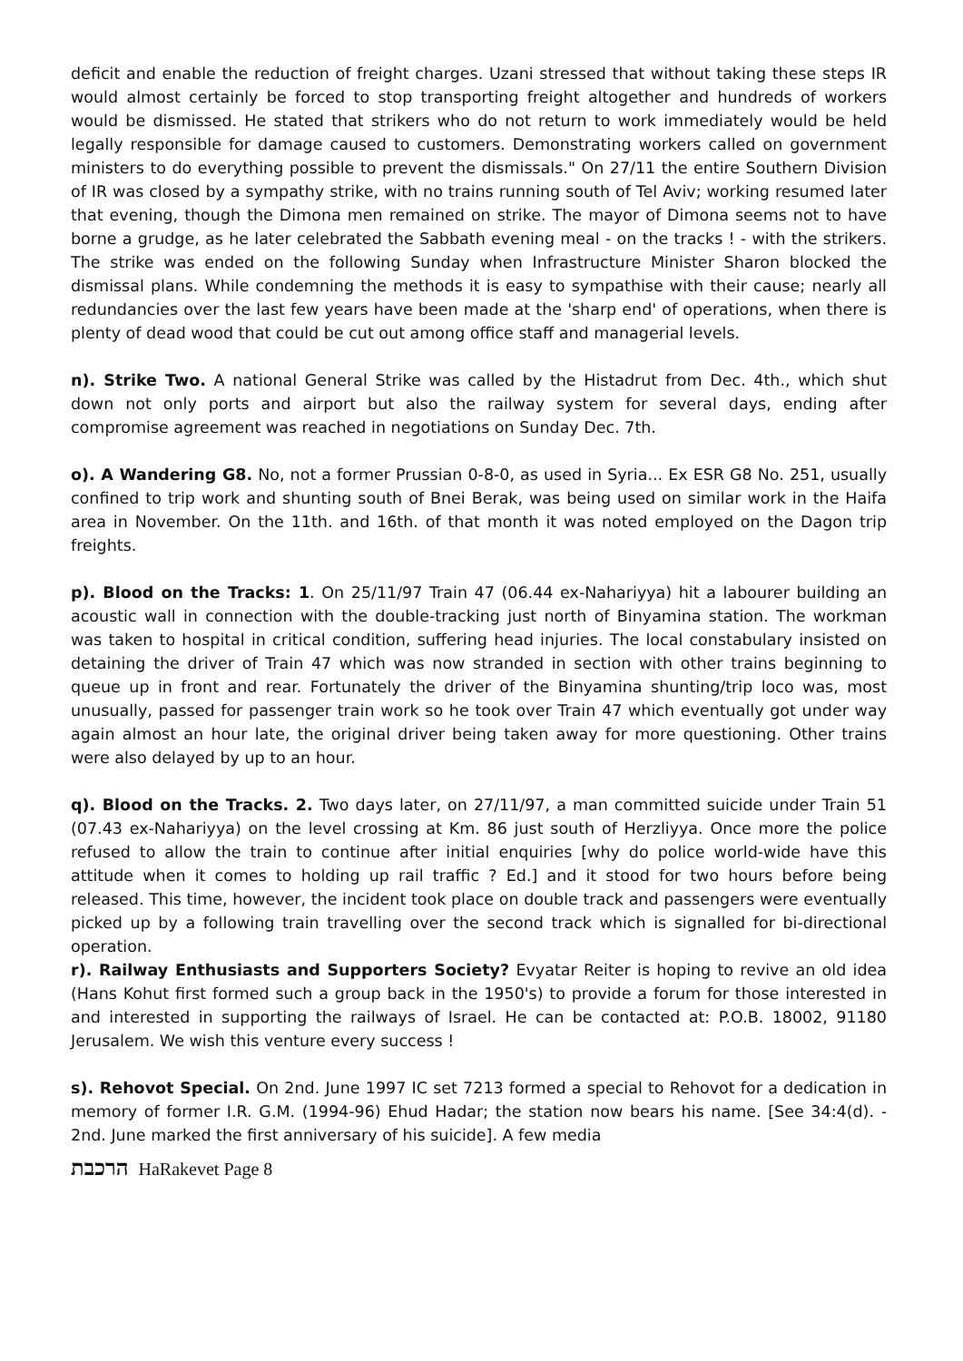deficit and enable the reduction of freight charges. Uzani stressed that without taking these steps IR would almost certainly be forced to stop transporting freight altogether and hundreds of workers would be dismissed. He stated that strikers who do not return to work immediately would be held legally responsible for damage caused to customers. Demonstrating workers called on government ministers to do everything possible to prevent the dismissals." On 27/11 the entire Southern Division of IR was closed by a sympathy strike, with no trains running south of Tel Aviv; working resumed later that evening, though the Dimona men remained on strike. The mayor of Dimona seems not to have borne a grudge, as he later celebrated the Sabbath evening meal - on the tracks ! - with the strikers. The strike was ended on the following Sunday when Infrastructure Minister Sharon blocked the dismissal plans. While condemning the methods it is easy to sympathise with their cause; nearly all redundancies over the last few years have been made at the 'sharp end' of operations, when there is plenty of dead wood that could be cut out among office staff and managerial levels.
n). Strike Two. A national General Strike was called by the Histadrut from Dec. 4th., which shut down not only ports and airport but also the railway system for several days, ending after compromise agreement was reached in negotiations on Sunday Dec. 7th.
o). A Wandering G8. No, not a former Prussian 0-8-0, as used in Syria... Ex ESR G8 No. 251, usually confined to trip work and shunting south of Bnei Berak, was being used on similar work in the Haifa area in November. On the 11th. and 16th. of that month it was noted employed on the Dagon trip freights.
p). Blood on the Tracks: 1. On 25/11/97 Train 47 (06.44 ex-Nahariyya) hit a labourer building an acoustic wall in connection with the double-tracking just north of Binyamina station. The workman was taken to hospital in critical condition, suffering head injuries. The local constabulary insisted on detaining the driver of Train 47 which was now stranded in section with other trains beginning to queue up in front and rear. Fortunately the driver of the Binyamina shunting/trip loco was, most unusually, passed for passenger train work so he took over Train 47 which eventually got under way again almost an hour late, the original driver being taken away for more questioning. Other trains were also delayed by up to an hour.
q). Blood on the Tracks. 2. Two days later, on 27/11/97, a man committed suicide under Train 51 (07.43 ex-Nahariyya) on the level crossing at Km. 86 just south of Herzliyya. Once more the police refused to allow the train to continue after initial enquiries [why do police world-wide have this attitude when it comes to holding up rail traffic ? Ed.] and it stood for two hours before being released. This time, however, the incident took place on double track and passengers were eventually picked up by a following train travelling over the second track which is signalled for bi-directional operation.
r). Railway Enthusiasts and Supporters Society? Evyatar Reiter is hoping to revive an old idea (Hans Kohut first formed such a group back in the 1950's) to provide a forum for those interested in and interested in supporting the railways of Israel. He can be contacted at: P.O.B. 18002, 91180 Jerusalem. We wish this venture every success !
s). Rehovot Special. On 2nd. June 1997 IC set 7213 formed a special to Rehovot for a dedication in memory of former I.R. G.M. (1994-96) Ehud Hadar; the station now bears his name. [See 34:4(d). - 2nd. June marked the first anniversary of his suicide]. A few media
הרכבת HaRakevet Page 8